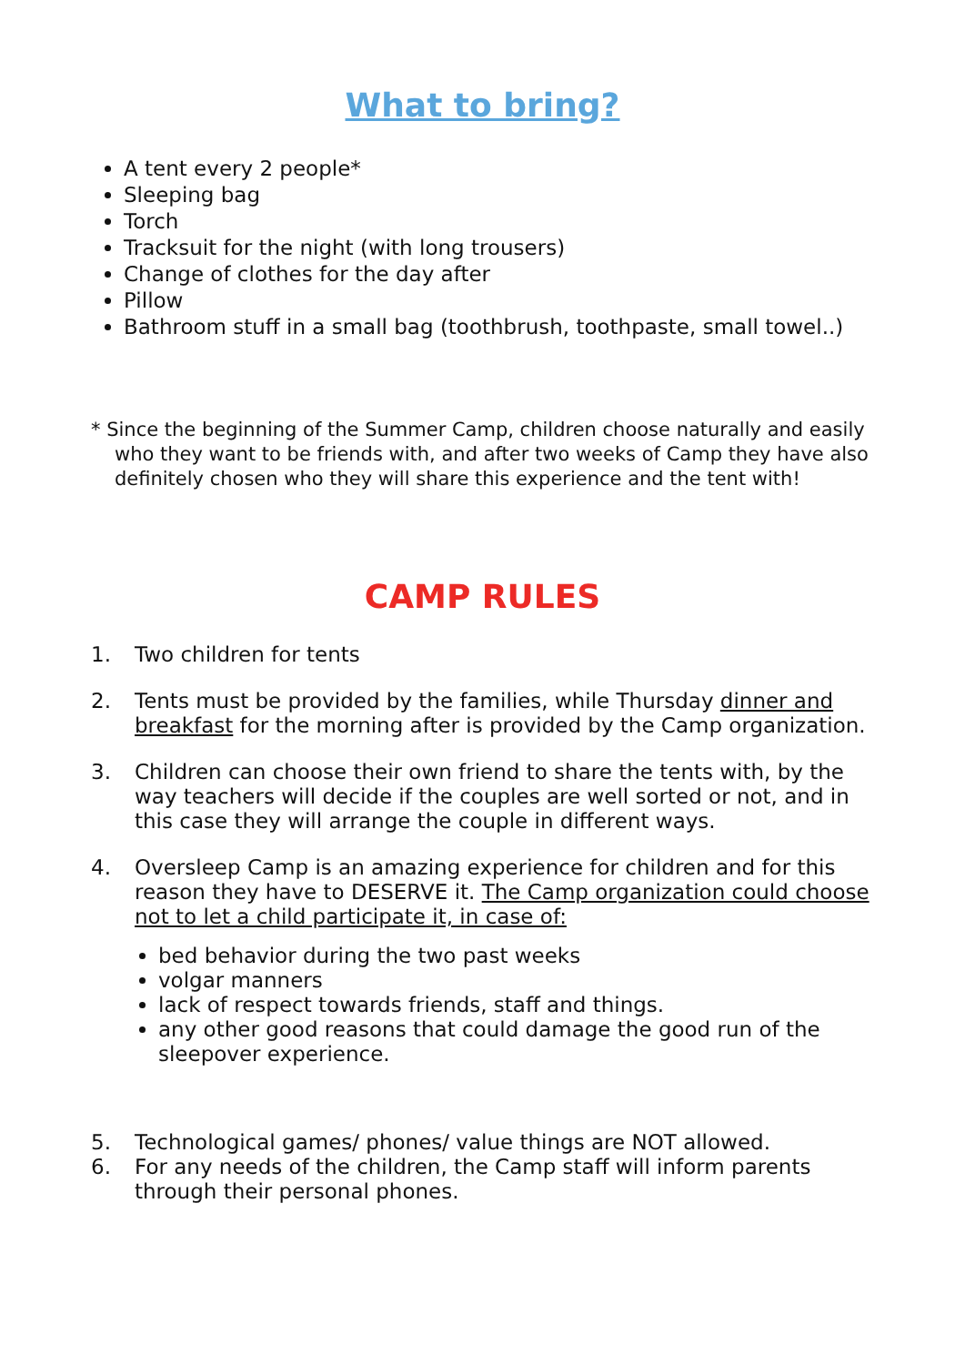What to bring?
A tent every 2 people*
Sleeping bag
Torch
Tracksuit for the night (with long trousers)
Change of clothes for the day after
Pillow
Bathroom stuff in a small bag (toothbrush, toothpaste, small towel..)
* Since the beginning of the Summer Camp, children choose naturally and easily who they want to be friends with, and after two weeks of Camp they have also definitely chosen who they will share this experience and the tent with!
CAMP RULES
1. Two children for tents
2. Tents must be provided by the families, while Thursday dinner and breakfast for the morning after is provided by the Camp organization.
3. Children can choose their own friend to share the tents with, by the way teachers will decide if the couples are well sorted or not, and in this case they will arrange the couple in different ways.
4. Oversleep Camp is an amazing experience for children and for this reason they have to DESERVE it. The Camp organization could choose not to let a child participate it, in case of:
bed behavior during the two past weeks
volgar manners
lack of respect towards friends, staff and things.
any other good reasons that could damage the good run of the sleepover experience.
5. Technological games/ phones/ value things are NOT allowed.
6. For any needs of the children, the Camp staff will inform parents through their personal phones.